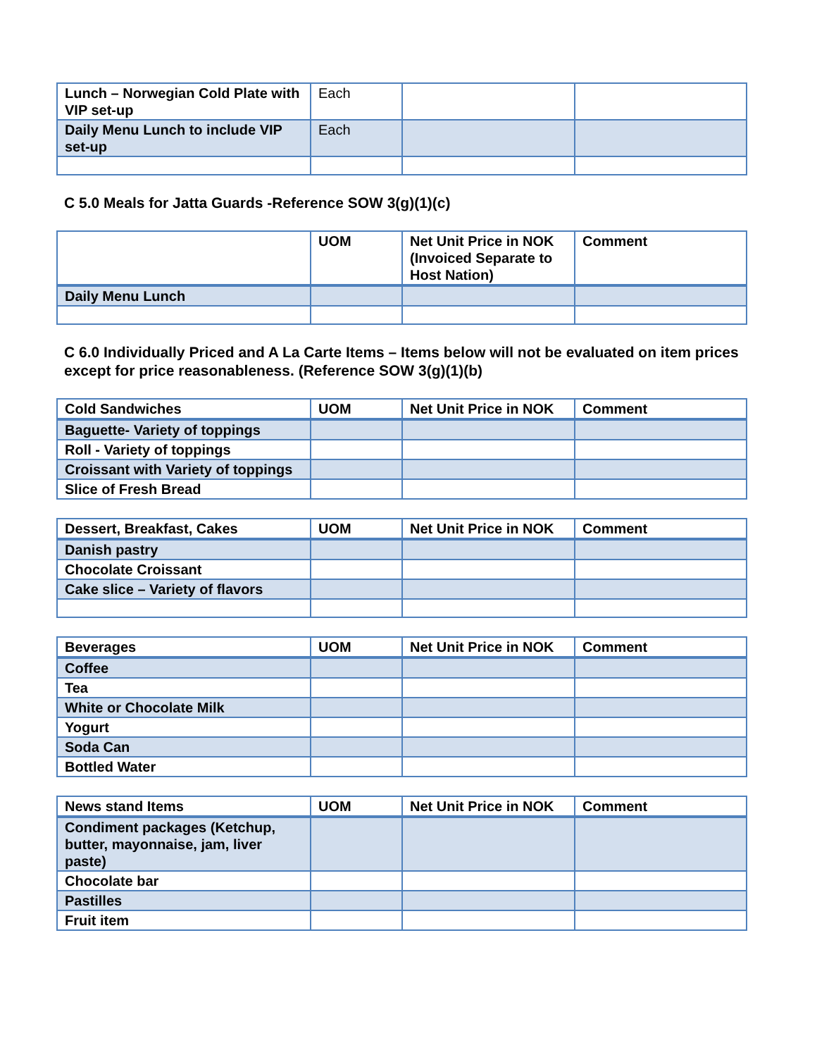| Lunch – Norwegian Cold Plate with VIP set-up | Each | | |
| Daily Menu Lunch to include VIP set-up | Each | | |
C 5.0 Meals for Jatta Guards -Reference SOW 3(g)(1)(c)
| | UOM | Net Unit Price in NOK (Invoiced Separate to Host Nation) | Comment |
| --- | --- | --- | --- |
| Daily Menu Lunch | | | |
C 6.0 Individually Priced and A La Carte Items – Items below will not be evaluated on item prices except for price reasonableness. (Reference SOW 3(g)(1)(b)
| Cold Sandwiches | UOM | Net Unit Price in NOK | Comment |
| --- | --- | --- | --- |
| Baguette- Variety of toppings | | | |
| Roll - Variety of toppings | | | |
| Croissant with Variety of toppings | | | |
| Slice of Fresh Bread | | | |
| Dessert, Breakfast, Cakes | UOM | Net Unit Price in NOK | Comment |
| --- | --- | --- | --- |
| Danish pastry | | | |
| Chocolate Croissant | | | |
| Cake slice – Variety of flavors | | | |
| Beverages | UOM | Net Unit Price in NOK | Comment |
| --- | --- | --- | --- |
| Coffee | | | |
| Tea | | | |
| White or Chocolate Milk | | | |
| Yogurt | | | |
| Soda Can | | | |
| Bottled Water | | | |
| News stand Items | UOM | Net Unit Price in NOK | Comment |
| --- | --- | --- | --- |
| Condiment packages (Ketchup, butter, mayonnaise, jam, liver paste) | | | |
| Chocolate bar | | | |
| Pastilles | | | |
| Fruit item | | | |